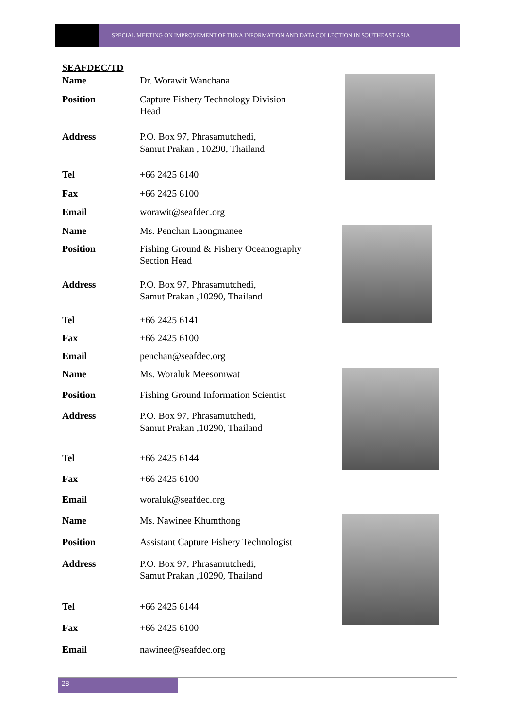SPECIAL MEETING ON IMPROVEMENT OF TUNA INFORMATION AND DATA COLLECTION IN SOUTHEAST ASIA
SEAFDEC/TD
| Name | Dr. Worawit Wanchana |
| Position | Capture Fishery Technology Division Head |
| Address | P.O. Box 97, Phrasamutchedi, Samut Prakan , 10290, Thailand |
| Tel | +66 2425 6140 |
| Fax | +66 2425 6100 |
| Email | worawit@seafdec.org |
| Name | Ms. Penchan Laongmanee |
| Position | Fishing Ground & Fishery Oceanography Section Head |
| Address | P.O. Box 97, Phrasamutchedi, Samut Prakan ,10290, Thailand |
| Tel | +66 2425 6141 |
| Fax | +66 2425 6100 |
| Email | penchan@seafdec.org |
| Name | Ms. Woraluk Meesomwat |
| Position | Fishing Ground Information Scientist |
| Address | P.O. Box 97, Phrasamutchedi, Samut Prakan ,10290, Thailand |
| Tel | +66 2425 6144 |
| Fax | +66 2425 6100 |
| Email | woraluk@seafdec.org |
| Name | Ms. Nawinee Khumthong |
| Position | Assistant Capture Fishery Technologist |
| Address | P.O. Box 97, Phrasamutchedi, Samut Prakan ,10290, Thailand |
| Tel | +66 2425 6144 |
| Fax | +66 2425 6100 |
| Email | nawinee@seafdec.org |
28